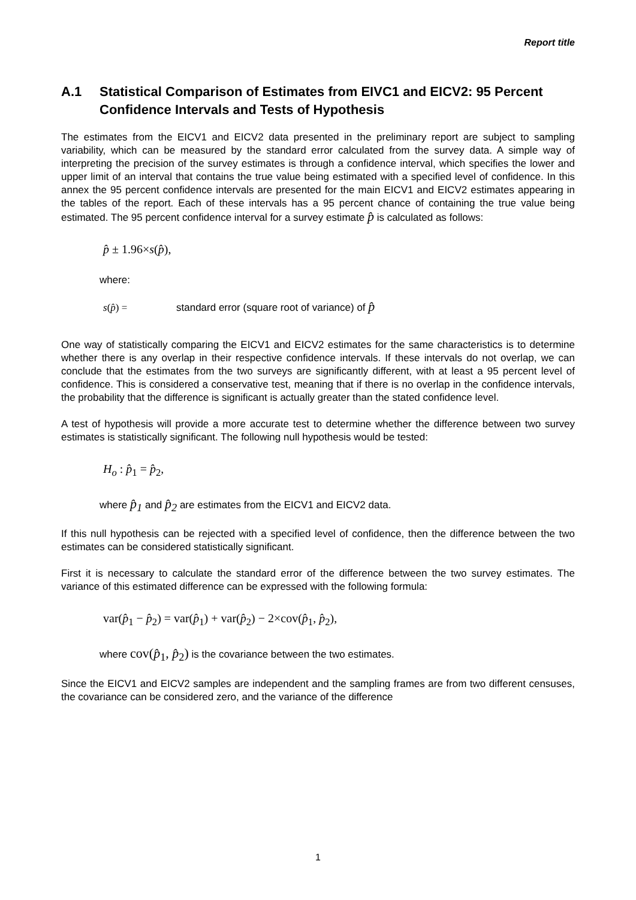Report title
A.1 Statistical Comparison of Estimates from EIVC1 and EICV2: 95 Percent Confidence Intervals and Tests of Hypothesis
The estimates from the EICV1 and EICV2 data presented in the preliminary report are subject to sampling variability, which can be measured by the standard error calculated from the survey data. A simple way of interpreting the precision of the survey estimates is through a confidence interval, which specifies the lower and upper limit of an interval that contains the true value being estimated with a specified level of confidence. In this annex the 95 percent confidence intervals are presented for the main EICV1 and EICV2 estimates appearing in the tables of the report. Each of these intervals has a 95 percent chance of containing the true value being estimated. The 95 percent confidence interval for a survey estimate p̂ is calculated as follows:
p̂ ± 1.96×s(p̂),
where:
s(p̂) = standard error (square root of variance) of p̂
One way of statistically comparing the EICV1 and EICV2 estimates for the same characteristics is to determine whether there is any overlap in their respective confidence intervals. If these intervals do not overlap, we can conclude that the estimates from the two surveys are significantly different, with at least a 95 percent level of confidence. This is considered a conservative test, meaning that if there is no overlap in the confidence intervals, the probability that the difference is significant is actually greater than the stated confidence level.
A test of hypothesis will provide a more accurate test to determine whether the difference between two survey estimates is statistically significant. The following null hypothesis would be tested:
H<sub>o</sub> : p̂<sub>1</sub> = p̂<sub>2</sub>,
where p̂<sub>1</sub> and p̂<sub>2</sub> are estimates from the EICV1 and EICV2 data.
If this null hypothesis can be rejected with a specified level of confidence, then the difference between the two estimates can be considered statistically significant.
First it is necessary to calculate the standard error of the difference between the two survey estimates. The variance of this estimated difference can be expressed with the following formula:
var(p̂<sub>1</sub> − p̂<sub>2</sub>) = var(p̂<sub>1</sub>) + var(p̂<sub>2</sub>) − 2×cov(p̂<sub>1</sub>, p̂<sub>2</sub>),
where cov(p̂<sub>1</sub>, p̂<sub>2</sub>) is the covariance between the two estimates.
Since the EICV1 and EICV2 samples are independent and the sampling frames are from two different censuses, the covariance can be considered zero, and the variance of the difference
1